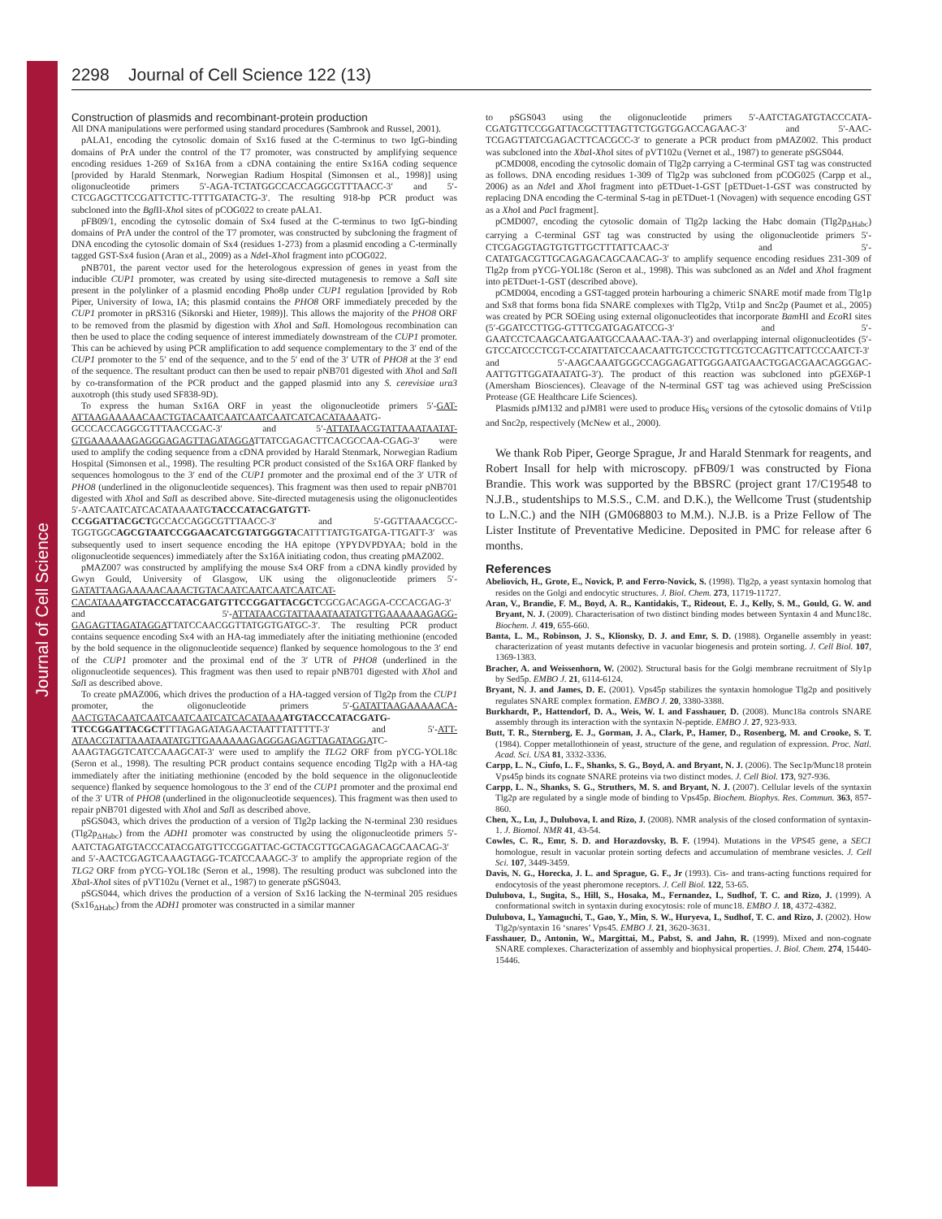Journal of Cell Science
2298 Journal of Cell Science 122 (13)
Construction of plasmids and recombinant-protein production
All DNA manipulations were performed using standard procedures (Sambrook and Russel, 2001).
pALA1, encoding the cytosolic domain of Sx16 fused at the C-terminus to two IgG-binding domains of PrA under the control of the T7 promoter, was constructed by amplifying sequence encoding residues 1-269 of Sx16A from a cDNA containing the entire Sx16A coding sequence [provided by Harald Stenmark, Norwegian Radium Hospital (Simonsen et al., 1998)] using oligonucleotide primers 5′-AGA-TCTATGGCCACCAGGCGTTTAACC-3′ and 5′-CTCGAGCTTCCGATTCTTC-TTTTGATACTG-3′. The resulting 918-bp PCR product was subcloned into the Bgl II-Xho I sites of pCOG022 to create pALA1.
pFB09/1, encoding the cytosolic domain of Sx4 fused at the C-terminus to two IgG-binding domains of PrA under the control of the T7 promoter, was constructed by subcloning the fragment of DNA encoding the cytosolic domain of Sx4 (residues 1-273) from a plasmid encoding a C-terminally tagged GST-Sx4 fusion (Aran et al., 2009) as a Nde I-Xho I fragment into pCOG022.
pNB701, the parent vector used for the heterologous expression of genes in yeast from the inducible CUP1 promoter, was created by using site-directed mutagenesis to remove a Sal I site present in the polylinker of a plasmid encoding Pho8p under CUP1 regulation [provided by Rob Piper, University of Iowa, IA; this plasmid contains the PHO8 ORF immediately preceded by the CUP1 promoter in pRS316 (Sikorski and Hieter, 1989)]. This allows the majority of the PHO8 ORF to be removed from the plasmid by digestion with Xho I and Sal I. Homologous recombination can then be used to place the coding sequence of interest immediately downstream of the CUP1 promoter. This can be achieved by using PCR amplification to add sequence complementary to the 3′ end of the CUP1 promoter to the 5′ end of the sequence, and to the 5′ end of the 3′ UTR of PHO8 at the 3′ end of the sequence. The resultant product can then be used to repair pNB701 digested with Xho I and Sal I by co-transformation of the PCR product and the gapped plasmid into any S. cerevisiae ura3 auxotroph (this study used SF838-9D).
To express the human Sx16A ORF in yeast the oligonucleotide primers 5′-GAT-ATTAAGAAAAACAACTGTACAATCAATCAATCAATCATCACATAAAATG-GCCCACCAGGCGTTTAACCGAC-3′ and 5′-ATTATAACGTATTAAATAATAT-GTGAAAAAAGAGGGAGAGTTAGATAGGATTATCGAGACTTCACGCCAA-CGAG-3′ were used to amplify the coding sequence from a cDNA provided by Harald Stenmark, Norwegian Radium Hospital (Simonsen et al., 1998). The resulting PCR product consisted of the Sx16A ORF flanked by sequences homologous to the 3′ end of the CUP1 promoter and the proximal end of the 3′ UTR of PHO8 (underlined in the oligonucleotide sequences). This fragment was then used to repair pNB701 digested with Xho I and Sal I as described above. Site-directed mutagenesis using the oligonucleotides 5′-AATCAATCATCACATAAAATGTACCCATACGATGTT-CCGGATTACGCTGCCACCAGGCGTTTAACC-3′ and 5′-GGTTAAACGCC-TGGTGGCAGCGTAATCCGGAACATCGTATGGGTACATTTTATGTGATGA-TTGATT-3′ was subsequently used to insert sequence encoding the HA epitope (YPYDVPDYAA; bold in the oligonucleotide sequences) immediately after the Sx16A initiating codon, thus creating pMAZ002.
pMAZ007 was constructed by amplifying the mouse Sx4 ORF from a cDNA kindly provided by Gwyn Gould, University of Glasgow, UK using the oligonucleotide primers 5′-GATATTAAGAAAAACAAACTGTACAATCAATCAATCAATCAT-CACATAAA ATGTACCCATACGATGTTCCGGATTACGCTCGCGACAGGA-CCCACGAG-3′ and 5′-ATTATAACGTATTAAATAATATGTTGAAAAAAGAGG-GAGAGTTAGATAGGATTATCCAACGGTTATGGTGATGC-3′. The resulting PCR product contains sequence encoding Sx4 with an HA-tag immediately after the initiating methionine (encoded by the bold sequence in the oligonucleotide sequence) flanked by sequence homologous to the 3′ end of the CUP1 promoter and the proximal end of the 3′ UTR of PHO8 (underlined in the oligonucleotide sequences). This fragment was then used to repair pNB701 digested with Xho I and Sal I as described above.
To create pMAZ006, which drives the production of a HA-tagged version of Tlg2p from the CUP1 promoter, the oligonucleotide primers 5′-GATATTAAGAAAAACA-AACTGTACAATCAATCAATCAATCATCACATAAA ATGTACCCATACGATG-TTCCGGATTACGCTTTTAGAGATAGAACTAATTTATTTTT-3′ and 5′-ATT-ATAACGTATTAAATAATATGTTGAAAAAAGAGGGAGAGTTAGATAGGATC-AAAGTAGGTCATCCAAAGCAT-3′ were used to amplify the TLG2 ORF from pYCG-YOL18c (Seron et al., 1998). The resulting PCR product contains sequence encoding Tlg2p with a HA-tag immediately after the initiating methionine (encoded by the bold sequence in the oligonucleotide sequence) flanked by sequence homologous to the 3′ end of the CUP1 promoter and the proximal end of the 3′ UTR of PHO8 (underlined in the oligonucleotide sequences). This fragment was then used to repair pNB701 digested with Xho I and Sal I as described above.
pSGS043, which drives the production of a version of Tlg2p lacking the N-terminal 230 residues (Tlg2p<sub>ΔHabc</sub>) from the ADH1 promoter was constructed by using the oligonucleotide primers 5′-AATCTAGATGTACCCATACGATGTTCCGGATTAC-GCTACGTTGCAGAGACAGCAACAG-3′ and 5′-AACTCGAGTCAAAGTAGG-TCATCCAAAGC-3′ to amplify the appropriate region of the TLG2 ORF from pYCG-YOL18c (Seron et al., 1998). The resulting product was subcloned into the Xba I-Xho I sites of pVT102u (Vernet et al., 1987) to generate pSGS043.
pSGS044, which drives the production of a version of Sx16 lacking the N-terminal 205 residues (Sx16<sub>ΔHabc</sub>) from the ADH1 promoter was constructed in a similar manner
to pSGS043 using the oligonucleotide primers 5′-AATCTAGATGTACCCATA-CGATGTTCCGGATTACGCTTTAGTTCTGGTGGACCAGAAC-3′ and 5′-AAC-TCGAGTTATCGAGACTTCACGCC-3′ to generate a PCR product from pMAZ002. This product was subcloned into the Xba I-Xho I sites of pVT102u (Vernet et al., 1987) to generate pSGS044.
pCMD008, encoding the cytosolic domain of Tlg2p carrying a C-terminal GST tag was constructed as follows. DNA encoding residues 1-309 of Tlg2p was subcloned from pCOG025 (Carpp et al., 2006) as an Nde I and Xho I fragment into pETDuet-1-GST [pETDuet-1-GST was constructed by replacing DNA encoding the C-terminal S-tag in pETDuet-1 (Novagen) with sequence encoding GST as a Xho I and Pac I fragment].
pCMD007, encoding the cytosolic domain of Tlg2p lacking the Habc domain (Tlg2p<sub>ΔHabc</sub>) carrying a C-terminal GST tag was constructed by using the oligonucleotide primers 5′-CTCGAGGTAGTGTGTTGCTTTATTCAAC-3′ and 5′-CATATGACGTTGCAGAGACAGCAACAG-3′ to amplify sequence encoding residues 231-309 of Tlg2p from pYCG-YOL18c (Seron et al., 1998). This was subcloned as an Nde I and Xho I fragment into pETDuet-1-GST (described above).
pCMD004, encoding a GST-tagged protein harbouring a chimeric SNARE motif made from Tlg1p and Sx8 that forms bona fida SNARE complexes with Tlg2p, Vti1p and Snc2p (Paumet et al., 2005) was created by PCR SOEing using external oligonucleotides that incorporate Bam HI and Eco RI sites (5′-GGATCCTTGG-GTTTCGATGAGATCCG-3′ and 5′-GAATCCTCAAGCAATGAATGCCAAAAC-TAA-3′) and overlapping internal oligonucleotides (5′-GTCCATCCCTCGT-CCATATTATCCAACAATTGTCCCTGTTCGTCCAGTTCATTCCCAATCT-3′ and 5′-AAGCAAATGGGCCAGGAGATTGGGAATGAACTGGACGAACAGGGAC-AATTGTTGGATAATATG-3′). The product of this reaction was subcloned into pGEX6P-1 (Amersham Biosciences). Cleavage of the N-terminal GST tag was achieved using PreScission Protease (GE Healthcare Life Sciences).
Plasmids pJM132 and pJM81 were used to produce His<sub>6</sub> versions of the cytosolic domains of Vti1p and Snc2p, respectively (McNew et al., 2000).
We thank Rob Piper, George Sprague, Jr and Harald Stenmark for reagents, and Robert Insall for help with microscopy. pFB09/1 was constructed by Fiona Brandie. This work was supported by the BBSRC (project grant 17/C19548 to N.J.B., studentships to M.S.S., C.M. and D.K.), the Wellcome Trust (studentship to L.N.C.) and the NIH (GM068803 to M.M.). N.J.B. is a Prize Fellow of The Lister Institute of Preventative Medicine. Deposited in PMC for release after 6 months.
References
Abeliovich, H., Grote, E., Novick, P. and Ferro-Novick, S. (1998). Tlg2p, a yeast syntaxin homolog that resides on the Golgi and endocytic structures. J. Biol. Chem. 273, 11719-11727.
Aran, V., Brandie, F. M., Boyd, A. R., Kantidakis, T., Rideout, E. J., Kelly, S. M., Gould, G. W. and Bryant, N. J. (2009). Characterisation of two distinct binding modes between Syntaxin 4 and Munc18c. Biochem. J. 419, 655-660.
Banta, L. M., Robinson, J. S., Klionsky, D. J. and Emr, S. D. (1988). Organelle assembly in yeast: characterization of yeast mutants defective in vacuolar biogenesis and protein sorting. J. Cell Biol. 107, 1369-1383.
Bracher, A. and Weissenhorn, W. (2002). Structural basis for the Golgi membrane recruitment of Sly1p by Sed5p. EMBO J. 21, 6114-6124.
Bryant, N. J. and James, D. E. (2001). Vps45p stabilizes the syntaxin homologue Tlg2p and positively regulates SNARE complex formation. EMBO J. 20, 3380-3388.
Burkhardt, P., Hattendorf, D. A., Weis, W. I. and Fasshauer, D. (2008). Munc18a controls SNARE assembly through its interaction with the syntaxin N-peptide. EMBO J. 27, 923-933.
Butt, T. R., Sternberg, E. J., Gorman, J. A., Clark, P., Hamer, D., Rosenberg, M. and Crooke, S. T. (1984). Copper metallothionein of yeast, structure of the gene, and regulation of expression. Proc. Natl. Acad. Sci. USA 81, 3332-3336.
Carpp, L. N., Ciufo, L. F., Shanks, S. G., Boyd, A. and Bryant, N. J. (2006). The Sec1p/Munc18 protein Vps45p binds its cognate SNARE proteins via two distinct modes. J. Cell Biol. 173, 927-936.
Carpp, L. N., Shanks, S. G., Struthers, M. S. and Bryant, N. J. (2007). Cellular levels of the syntaxin Tlg2p are regulated by a single mode of binding to Vps45p. Biochem. Biophys. Res. Commun. 363, 857-860.
Chen, X., Lu, J., Dulubova, I. and Rizo, J. (2008). NMR analysis of the closed conformation of syntaxin-1. J. Biomol. NMR 41, 43-54.
Cowles, C. R., Emr, S. D. and Horazdovsky, B. F. (1994). Mutations in the VPS45 gene, a SEC1 homologue, result in vacuolar protein sorting defects and accumulation of membrane vesicles. J. Cell Sci. 107, 3449-3459.
Davis, N. G., Horecka, J. L. and Sprague, G. F., Jr (1993). Cis- and trans-acting functions required for endocytosis of the yeast pheromone receptors. J. Cell Biol. 122, 53-65.
Dulubova, I., Sugita, S., Hill, S., Hosaka, M., Fernandez, I., Sudhof, T. C. and Rizo, J. (1999). A conformational switch in syntaxin during exocytosis: role of munc18. EMBO J. 18, 4372-4382.
Dulubova, I., Yamaguchi, T., Gao, Y., Min, S. W., Huryeva, I., Sudhof, T. C. and Rizo, J. (2002). How Tlg2p/syntaxin 16 ‘snares’ Vps45. EMBO J. 21, 3620-3631.
Fasshauer, D., Antonin, W., Margittai, M., Pabst, S. and Jahn, R. (1999). Mixed and non-cognate SNARE complexes. Characterization of assembly and biophysical properties. J. Biol. Chem. 274, 15440-15446.